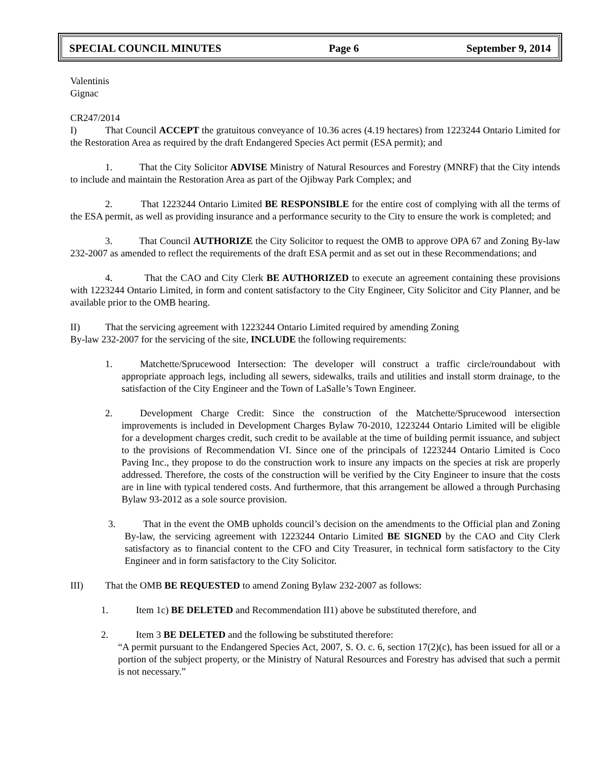SPECIAL COUNCIL MINUTES Page 6 September 9, 2014
Valentinis
Gignac
CR247/2014
I) That Council ACCEPT the gratuitous conveyance of 10.36 acres (4.19 hectares) from 1223244 Ontario Limited for the Restoration Area as required by the draft Endangered Species Act permit (ESA permit); and
1. That the City Solicitor ADVISE Ministry of Natural Resources and Forestry (MNRF) that the City intends to include and maintain the Restoration Area as part of the Ojibway Park Complex; and
2. That 1223244 Ontario Limited BE RESPONSIBLE for the entire cost of complying with all the terms of the ESA permit, as well as providing insurance and a performance security to the City to ensure the work is completed; and
3. That Council AUTHORIZE the City Solicitor to request the OMB to approve OPA 67 and Zoning By-law 232-2007 as amended to reflect the requirements of the draft ESA permit and as set out in these Recommendations; and
4. That the CAO and City Clerk BE AUTHORIZED to execute an agreement containing these provisions with 1223244 Ontario Limited, in form and content satisfactory to the City Engineer, City Solicitor and City Planner, and be available prior to the OMB hearing.
II) That the servicing agreement with 1223244 Ontario Limited required by amending Zoning
By-law 232-2007 for the servicing of the site, INCLUDE the following requirements:
1. Matchette/Sprucewood Intersection: The developer will construct a traffic circle/roundabout with appropriate approach legs, including all sewers, sidewalks, trails and utilities and install storm drainage, to the satisfaction of the City Engineer and the Town of LaSalle’s Town Engineer.
2. Development Charge Credit: Since the construction of the Matchette/Sprucewood intersection improvements is included in Development Charges Bylaw 70-2010, 1223244 Ontario Limited will be eligible for a development charges credit, such credit to be available at the time of building permit issuance, and subject to the provisions of Recommendation VI. Since one of the principals of 1223244 Ontario Limited is Coco Paving Inc., they propose to do the construction work to insure any impacts on the species at risk are properly addressed. Therefore, the costs of the construction will be verified by the City Engineer to insure that the costs are in line with typical tendered costs. And furthermore, that this arrangement be allowed a through Purchasing Bylaw 93-2012 as a sole source provision.
3. That in the event the OMB upholds council’s decision on the amendments to the Official plan and Zoning By-law, the servicing agreement with 1223244 Ontario Limited BE SIGNED by the CAO and City Clerk satisfactory as to financial content to the CFO and City Treasurer, in technical form satisfactory to the City Engineer and in form satisfactory to the City Solicitor.
III) That the OMB BE REQUESTED to amend Zoning Bylaw 232-2007 as follows:
1. Item 1c) BE DELETED and Recommendation II1) above be substituted therefore, and
2. Item 3 BE DELETED and the following be substituted therefore:
“A permit pursuant to the Endangered Species Act, 2007, S. O. c. 6, section 17(2)(c), has been issued for all or a portion of the subject property, or the Ministry of Natural Resources and Forestry has advised that such a permit is not necessary.”